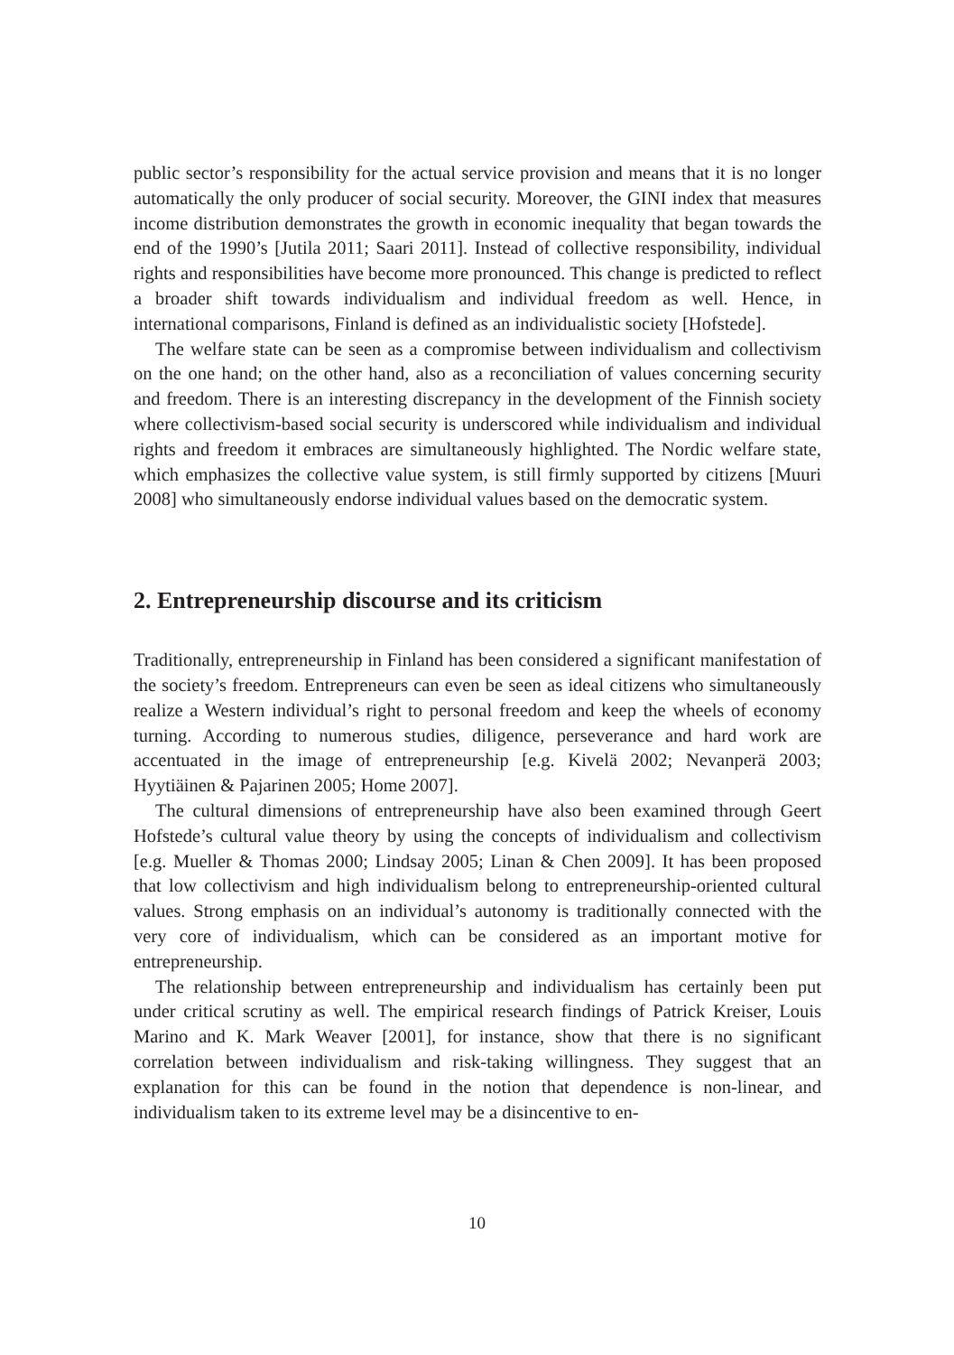public sector’s responsibility for the actual service provision and means that it is no longer automatically the only producer of social security. Moreover, the GINI index that measures income distribution demonstrates the growth in economic inequality that began towards the end of the 1990’s [Jutila 2011; Saari 2011]. Instead of collective responsibility, individual rights and responsibilities have become more pronounced. This change is predicted to reflect a broader shift towards individualism and individual freedom as well. Hence, in international comparisons, Finland is defined as an individualistic society [Hofstede].
The welfare state can be seen as a compromise between individualism and collectivism on the one hand; on the other hand, also as a reconciliation of values concerning security and freedom. There is an interesting discrepancy in the development of the Finnish society where collectivism-based social security is underscored while individualism and individual rights and freedom it embraces are simultaneously highlighted. The Nordic welfare state, which emphasizes the collective value system, is still firmly supported by citizens [Muuri 2008] who simultaneously endorse individual values based on the democratic system.
2. Entrepreneurship discourse and its criticism
Traditionally, entrepreneurship in Finland has been considered a significant manifestation of the society’s freedom. Entrepreneurs can even be seen as ideal citizens who simultaneously realize a Western individual’s right to personal freedom and keep the wheels of economy turning. According to numerous studies, diligence, perseverance and hard work are accentuated in the image of entrepreneurship [e.g. Kivelä 2002; Nevanperä 2003; Hyytiäinen & Pajarinen 2005; Home 2007].
The cultural dimensions of entrepreneurship have also been examined through Geert Hofstede’s cultural value theory by using the concepts of individualism and collectivism [e.g. Mueller & Thomas 2000; Lindsay 2005; Linan & Chen 2009]. It has been proposed that low collectivism and high individualism belong to entrepreneurship-oriented cultural values. Strong emphasis on an individual’s autonomy is traditionally connected with the very core of individualism, which can be considered as an important motive for entrepreneurship.
The relationship between entrepreneurship and individualism has certainly been put under critical scrutiny as well. The empirical research findings of Patrick Kreiser, Louis Marino and K. Mark Weaver [2001], for instance, show that there is no significant correlation between individualism and risk-taking willingness. They suggest that an explanation for this can be found in the notion that dependence is non-linear, and individualism taken to its extreme level may be a disincentive to en-
10